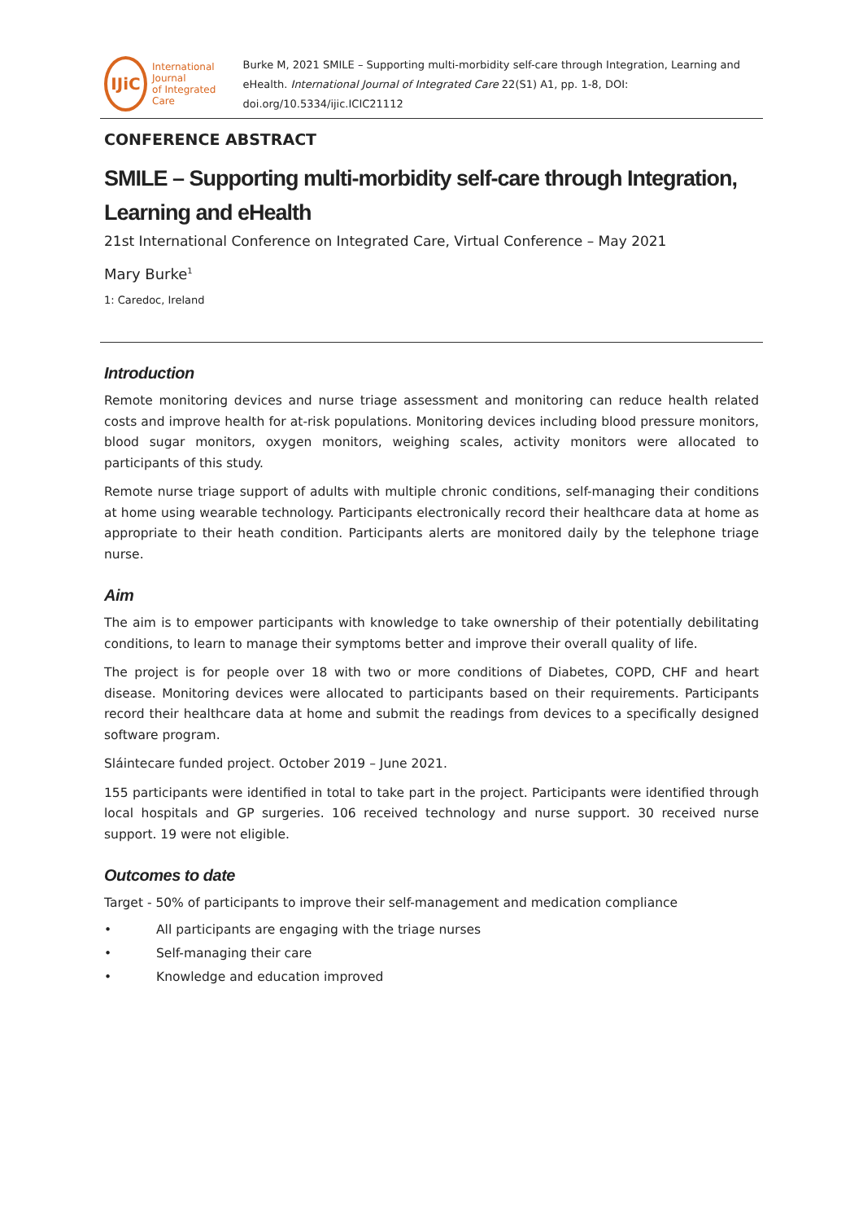IJiC
International Journal
of Integrated Care
Burke M, 2021 SMILE – Supporting multi-morbidity self-care through Integration, Learning and eHealth. International Journal of Integrated Care 22(S1) A1, pp. 1-8, DOI: doi.org/10.5334/ijic.ICIC21112
CONFERENCE ABSTRACT
SMILE – Supporting multi-morbidity self-care through Integration, Learning and eHealth
21st International Conference on Integrated Care, Virtual Conference – May 2021
Mary Burke<sup>1</sup>
1: Caredoc, Ireland
Introduction
Remote monitoring devices and nurse triage assessment and monitoring can reduce health related costs and improve health for at-risk populations. Monitoring devices including blood pressure monitors, blood sugar monitors, oxygen monitors, weighing scales, activity monitors were allocated to participants of this study.
Remote nurse triage support of adults with multiple chronic conditions, self-managing their conditions at home using wearable technology. Participants electronically record their healthcare data at home as appropriate to their heath condition. Participants alerts are monitored daily by the telephone triage nurse.
Aim
The aim is to empower participants with knowledge to take ownership of their potentially debilitating conditions, to learn to manage their symptoms better and improve their overall quality of life.
The project is for people over 18 with two or more conditions of Diabetes, COPD, CHF and heart disease. Monitoring devices were allocated to participants based on their requirements. Participants record their healthcare data at home and submit the readings from devices to a specifically designed software program.
Sláintecare funded project. October 2019 – June 2021.
155 participants were identified in total to take part in the project. Participants were identified through local hospitals and GP surgeries. 106 received technology and nurse support. 30 received nurse support. 19 were not eligible.
Outcomes to date
Target - 50% of participants to improve their self-management and medication compliance
• All participants are engaging with the triage nurses
• Self-managing their care
• Knowledge and education improved